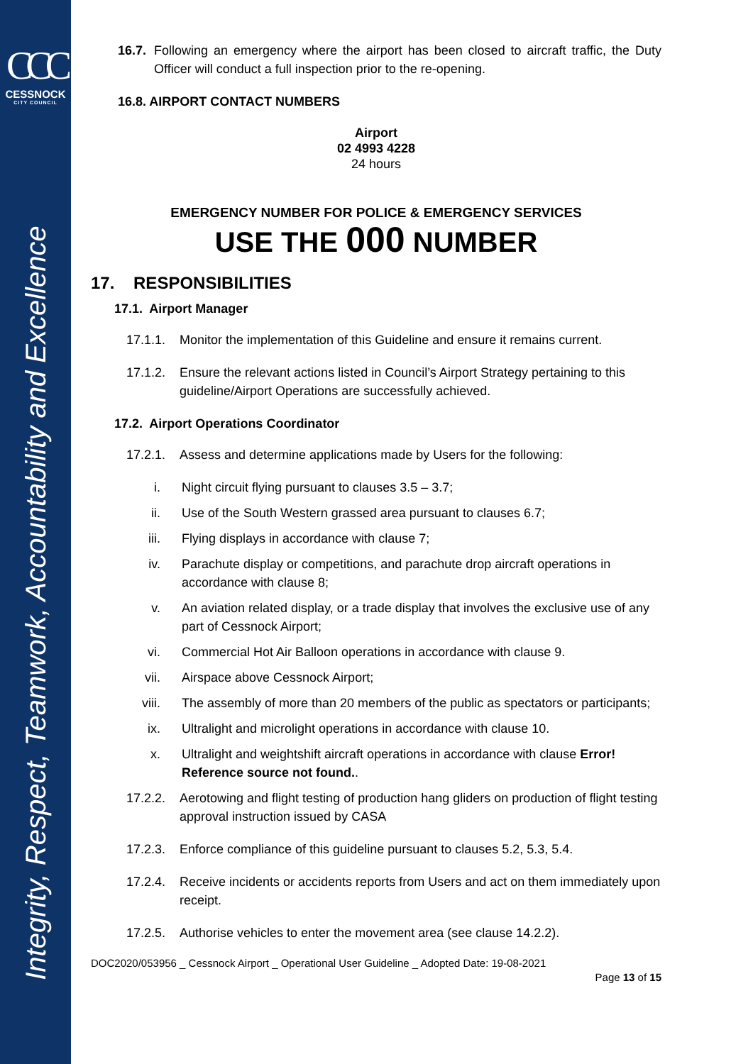CCC
CESSNOCK
CITY COUNCIL
Integrity, Respect, Teamwork, Accountability and Excellence
16.7.
Following an emergency where the airport has been closed to aircraft traffic, the Duty Officer will conduct a full inspection prior to the re-opening.
16.8. AIRPORT CONTACT NUMBERS
Airport
02 4993 4228
24 hours
EMERGENCY NUMBER FOR POLICE & EMERGENCY SERVICES
USE THE 000 NUMBER
17. RESPONSIBILITIES
17.1. Airport Manager
17.1.1.
Monitor the implementation of this Guideline and ensure it remains current.
17.1.2.
Ensure the relevant actions listed in Council’s Airport Strategy pertaining to this guideline/Airport Operations are successfully achieved.
17.2. Airport Operations Coordinator
17.2.1.
Assess and determine applications made by Users for the following:
i. Night circuit flying pursuant to clauses 3.5 – 3.7;
ii. Use of the South Western grassed area pursuant to clauses 6.7;
iii. Flying displays in accordance with clause 7;
iv. Parachute display or competitions, and parachute drop aircraft operations in accordance with clause 8;
v. An aviation related display, or a trade display that involves the exclusive use of any part of Cessnock Airport;
vi. Commercial Hot Air Balloon operations in accordance with clause 9.
vii. Airspace above Cessnock Airport;
viii. The assembly of more than 20 members of the public as spectators or participants;
ix. Ultralight and microlight operations in accordance with clause 10.
x. Ultralight and weightshift aircraft operations in accordance with clause Error! Reference source not found..
17.2.2.
Aerotowing and flight testing of production hang gliders on production of flight testing approval instruction issued by CASA
17.2.3.
Enforce compliance of this guideline pursuant to clauses 5.2, 5.3, 5.4.
17.2.4.
Receive incidents or accidents reports from Users and act on them immediately upon receipt.
17.2.5.
Authorise vehicles to enter the movement area (see clause 14.2.2).
DOC2020/053956 _ Cessnock Airport _ Operational User Guideline _ Adopted Date: 19-08-2021
Page 13 of 15